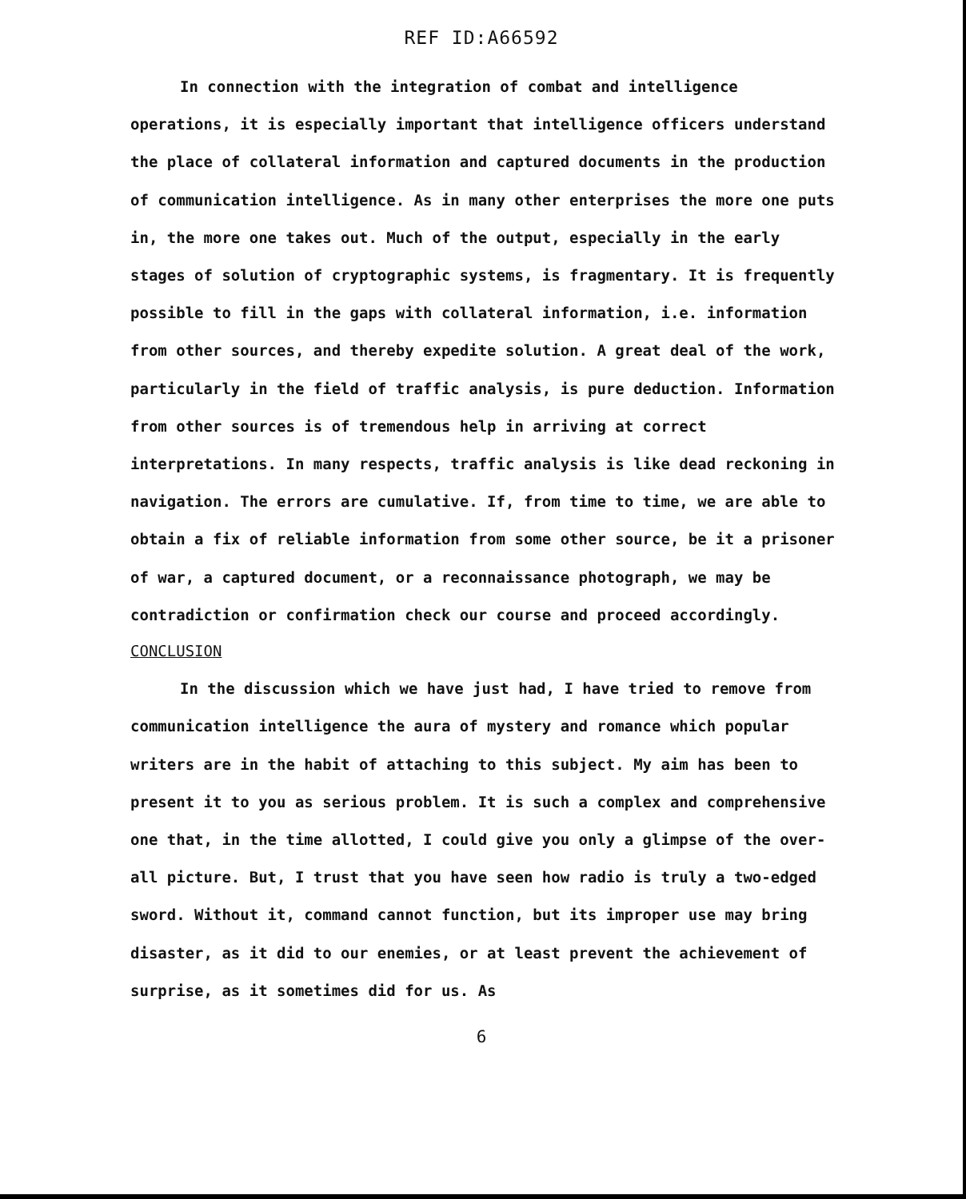REF ID:A66592
In connection with the integration of combat and intelligence operations, it is especially important that intelligence officers understand the place of collateral information and captured documents in the production of communication intelligence. As in many other enterprises the more one puts in, the more one takes out. Much of the output, especially in the early stages of solution of cryptographic systems, is fragmentary. It is frequently possible to fill in the gaps with collateral information, i.e. information from other sources, and thereby expedite solution. A great deal of the work, particularly in the field of traffic analysis, is pure deduction. Information from other sources is of tremendous help in arriving at correct interpretations. In many respects, traffic analysis is like dead reckoning in navigation. The errors are cumulative. If, from time to time, we are able to obtain a fix of reliable information from some other source, be it a prisoner of war, a captured document, or a reconnaissance photograph, we may be contradiction or confirmation check our course and proceed accordingly.
CONCLUSION
In the discussion which we have just had, I have tried to remove from communication intelligence the aura of mystery and romance which popular writers are in the habit of attaching to this subject. My aim has been to present it to you as serious problem. It is such a complex and comprehensive one that, in the time allotted, I could give you only a glimpse of the over-all picture. But, I trust that you have seen how radio is truly a two-edged sword. Without it, command cannot function, but its improper use may bring disaster, as it did to our enemies, or at least prevent the achievement of surprise, as it sometimes did for us. As
6